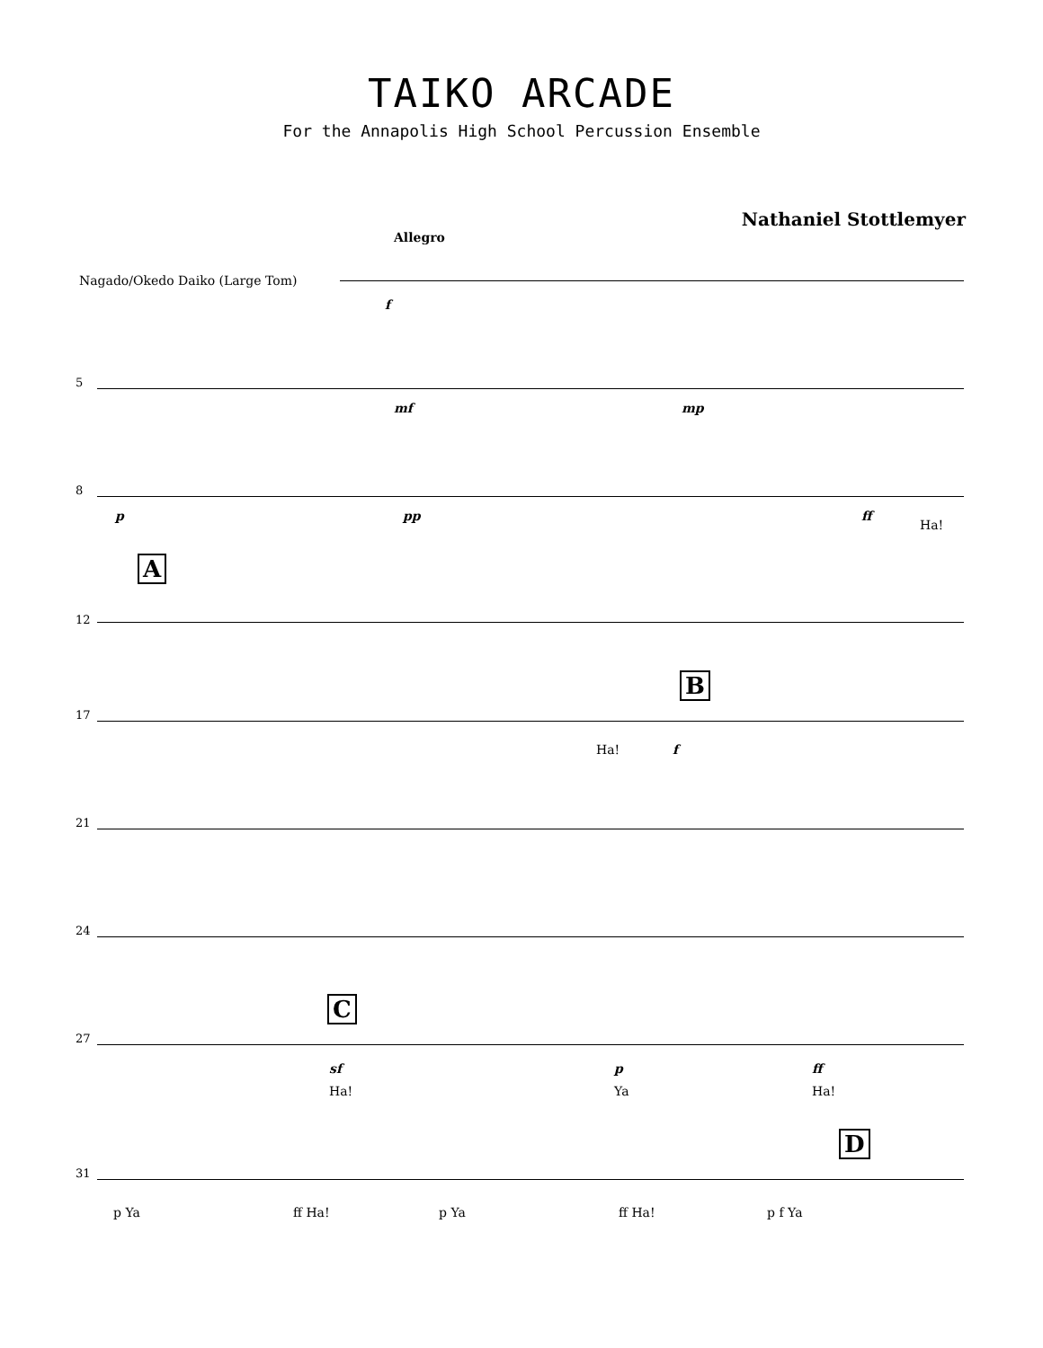TAIKO ARCADE
For the Annapolis High School Percussion Ensemble
Nathaniel Stottlemyer
Allegro
Nagado/Okedo Daiko (Large Tom)
f
5
mf mp
8
p pp ff
Ha!
A
12
B
17
Ha! f
21
24
C
27
sf
Ha!
p
Ya
ff
Ha!
D
31
p Ya ff Ha! p Ya ff Ha! p f Ya